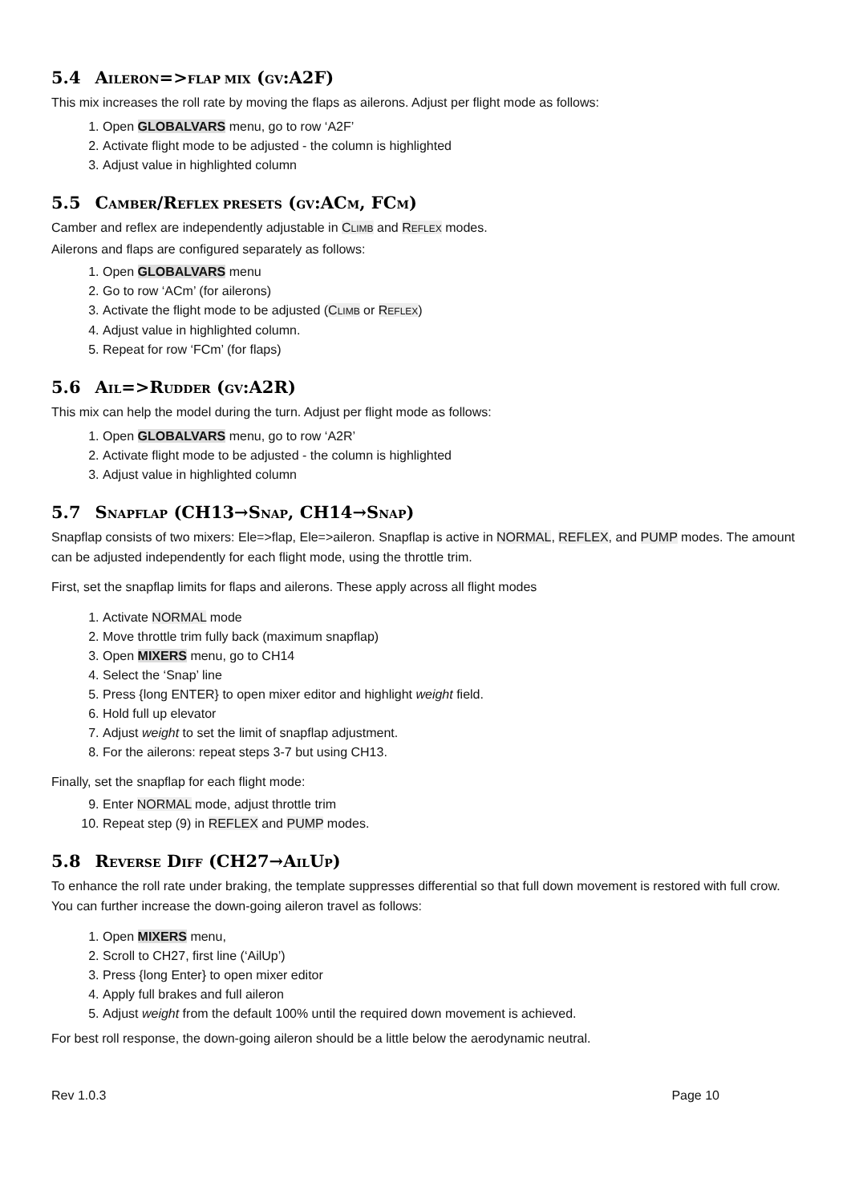5.4 AILERON=>FLAP MIX (GV:A2F)
This mix increases the roll rate by moving the flaps as ailerons. Adjust per flight mode as follows:
1. Open GLOBALVARS menu, go to row ‘A2F’
2. Activate flight mode to be adjusted - the column is highlighted
3. Adjust value in highlighted column
5.5 CAMBER/REFLEX PRESETS (GV:ACM, FCM)
Camber and reflex are independently adjustable in CLIMB and REFLEX modes.
Ailerons and flaps are configured separately as follows:
1. Open GLOBALVARS menu
2. Go to row ‘ACm’ (for ailerons)
3. Activate the flight mode to be adjusted (CLIMB or REFLEX)
4. Adjust value in highlighted column.
5. Repeat for row ‘FCm’ (for flaps)
5.6 AIL=>RUDDER (GV:A2R)
This mix can help the model during the turn. Adjust per flight mode as follows:
1. Open GLOBALVARS menu, go to row ‘A2R’
2. Activate flight mode to be adjusted - the column is highlighted
3. Adjust value in highlighted column
5.7 SNAPFLAP (CH13→SNAP, CH14→SNAP)
Snapflap consists of two mixers: Ele=>flap, Ele=>aileron. Snapflap is active in NORMAL, REFLEX, and PUMP modes. The amount can be adjusted independently for each flight mode, using the throttle trim.
First, set the snapflap limits for flaps and ailerons. These apply across all flight modes
1. Activate NORMAL mode
2. Move throttle trim fully back (maximum snapflap)
3. Open MIXERS menu, go to CH14
4. Select the ‘Snap’ line
5. Press {long ENTER} to open mixer editor and highlight weight field.
6. Hold full up elevator
7. Adjust weight to set the limit of snapflap adjustment.
8. For the ailerons: repeat steps 3-7 but using CH13.
Finally, set the snapflap for each flight mode:
9. Enter NORMAL mode, adjust throttle trim
10. Repeat step (9) in REFLEX and PUMP modes.
5.8 REVERSE DIFF (CH27→AILUP)
To enhance the roll rate under braking, the template suppresses differential so that full down movement is restored with full crow. You can further increase the down-going aileron travel as follows:
1. Open MIXERS menu,
2. Scroll to CH27, first line (‘AilUp’)
3. Press {long Enter} to open mixer editor
4. Apply full brakes and full aileron
5. Adjust weight from the default 100% until the required down movement is achieved.
For best roll response, the down-going aileron should be a little below the aerodynamic neutral.
Rev 1.0.3 Page 10